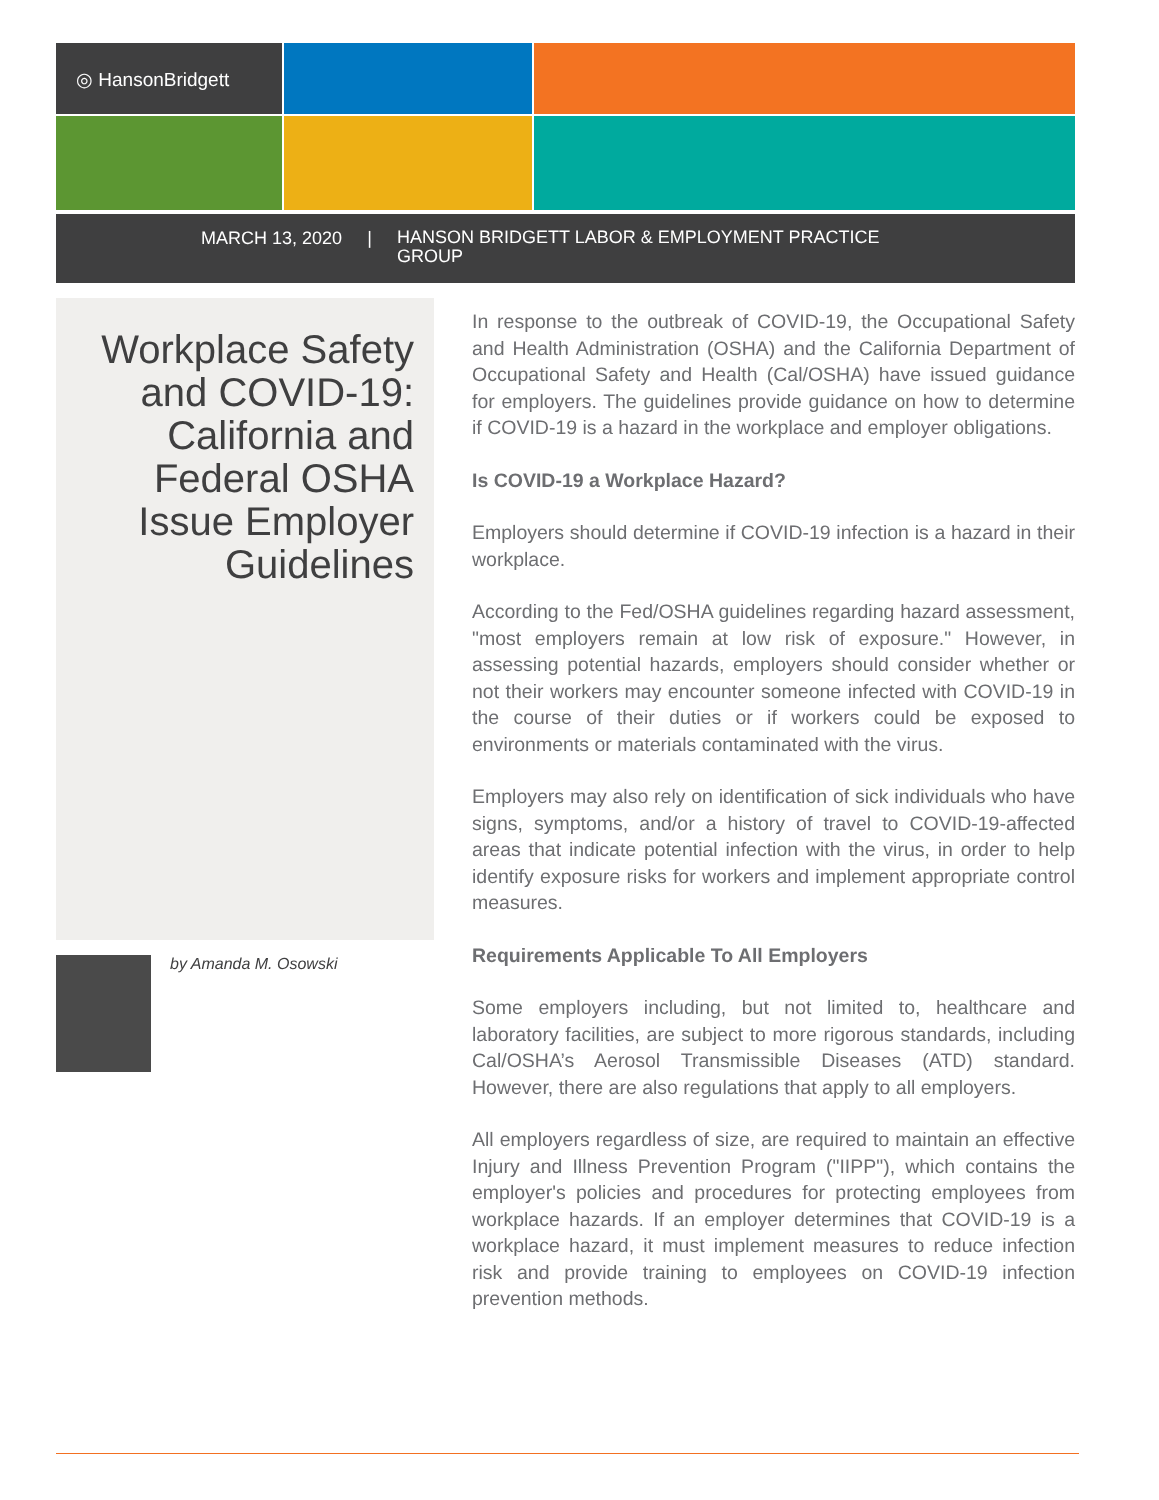◎ HansonBridgett
MARCH 13, 2020 |
HANSON BRIDGETT LABOR & EMPLOYMENT PRACTICE GROUP
Workplace Safety and COVID-19: California and Federal OSHA Issue Employer Guidelines
by Amanda M. Osowski
In response to the outbreak of COVID-19, the Occupational Safety and Health Administration (OSHA) and the California Department of Occupational Safety and Health (Cal/OSHA) have issued guidance for employers. The guidelines provide guidance on how to determine if COVID-19 is a hazard in the workplace and employer obligations.
Is COVID-19 a Workplace Hazard?
Employers should determine if COVID-19 infection is a hazard in their workplace.
According to the Fed/OSHA guidelines regarding hazard assessment, "most employers remain at low risk of exposure." However, in assessing potential hazards, employers should consider whether or not their workers may encounter someone infected with COVID-19 in the course of their duties or if workers could be exposed to environments or materials contaminated with the virus.
Employers may also rely on identification of sick individuals who have signs, symptoms, and/or a history of travel to COVID-19-affected areas that indicate potential infection with the virus, in order to help identify exposure risks for workers and implement appropriate control measures.
Requirements Applicable To All Employers
Some employers including, but not limited to, healthcare and laboratory facilities, are subject to more rigorous standards, including Cal/OSHA’s Aerosol Transmissible Diseases (ATD) standard. However, there are also regulations that apply to all employers.
All employers regardless of size, are required to maintain an effective Injury and Illness Prevention Program ("IIPP"), which contains the employer's policies and procedures for protecting employees from workplace hazards. If an employer determines that COVID-19 is a workplace hazard, it must implement measures to reduce infection risk and provide training to employees on COVID-19 infection prevention methods.